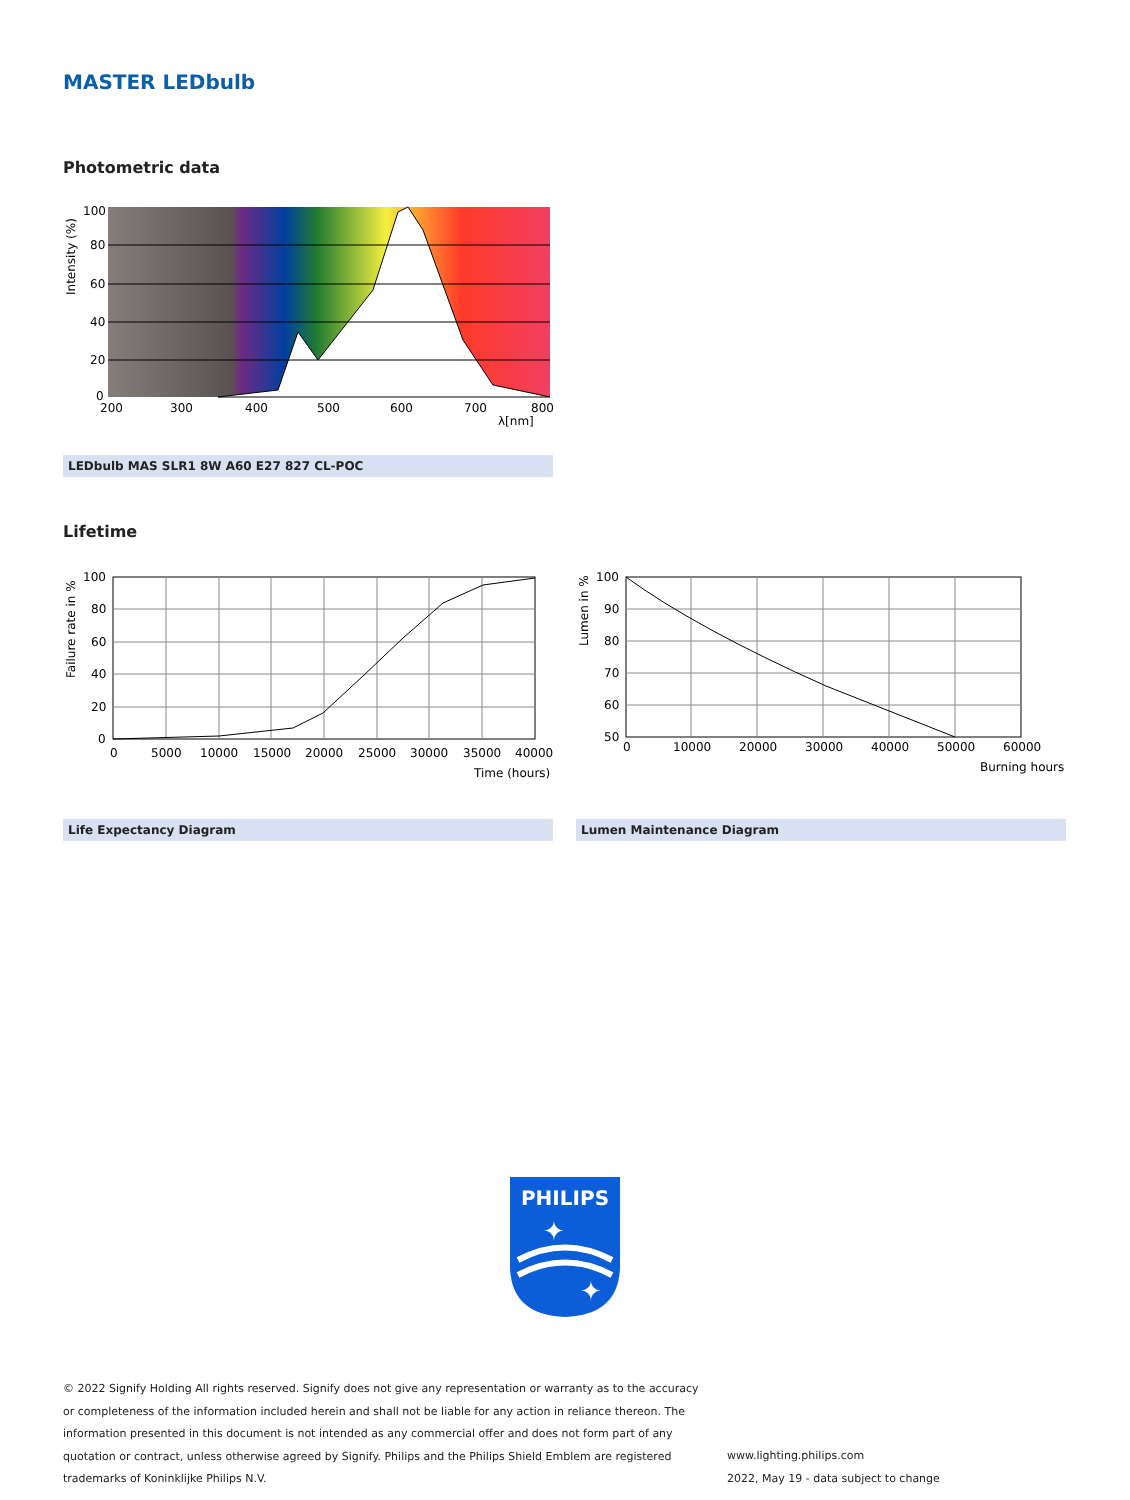MASTER LEDbulb
Photometric data
100
80
60
40
20
0
200
300
400
500
600
700
800
λ[nm]
Intensity (%)
LEDbulb MAS SLR1 8W A60 E27 827 CL-POC
Lifetime
100
80
60
40
20
0
0
5000
10000
15000
20000
25000
30000
35000
40000
Time (hours)
Failure rate in %
100
90
80
70
60
50
0
10000
20000
30000
40000
50000
60000
Burning hours
Lumen in %
Life Expectancy Diagram Lumen Maintenance Diagram
PHILIPS
✦
✦
© 2022 Signify Holding All rights reserved. Signify does not give any representation or warranty as to the accuracy or completeness of the information included herein and shall not be liable for any action in reliance thereon. The information presented in this document is not intended as any commercial offer and does not form part of any quotation or contract, unless otherwise agreed by Signify. Philips and the Philips Shield Emblem are registered trademarks of Koninklijke Philips N.V.
www.lighting.philips.com
2022, May 19 - data subject to change